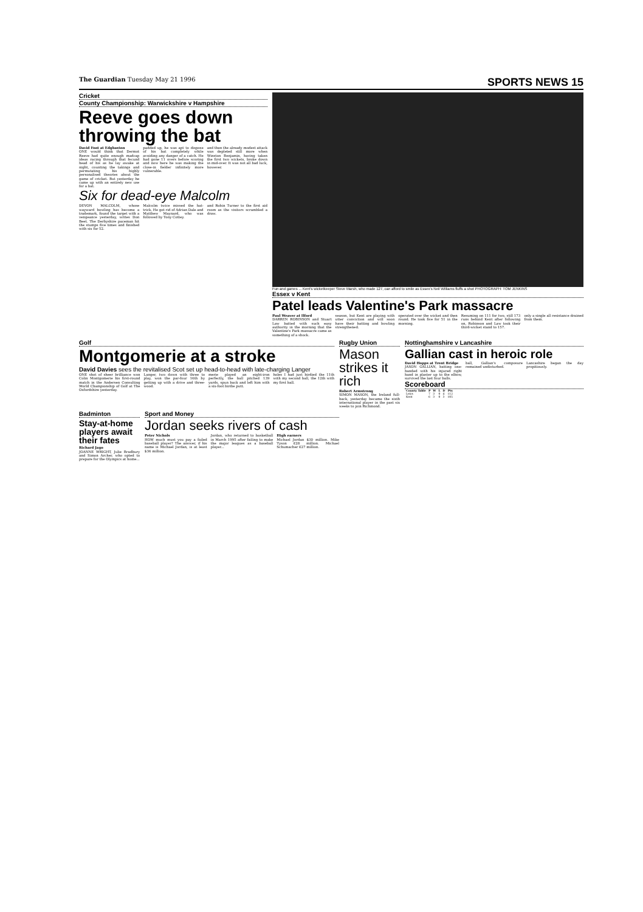The Guardian Tuesday May 21 1996 SPORTS NEWS 15
Cricket
County Championship: Warwickshire v Hampshire
Reeve goes down throwing the bat
David Foot at Edgbaston
ONE would think that Dermot Reeve had quite enough madcap ideas racing through that fecund head of his as he lay awake at night, counting the takings and permutating his highly personalised theories about the game of cricket. But yesterday he came up with an entirely new use for a bat.
padded up, he was apt to dispose of his bat completely while avoiding any danger of a catch. He had gone 11 overs before scoring and now here he was making the close-in fielder infinitely more vulnerable.
and then the already modest attack was depleted still more when Winston Benjamin, having taken the first two wickets, broke down in mid-over. It was not all bad luck, however.
Six for dead-eye Malcolm
DEVON MALCOLM, whose wayward bowling has become a trademark, found the target with a vengeance yesterday, writes Don Beet. The Derbyshire paceman hit the stumps five times and finished with six for 52.
Malcolm twice missed the hat-trick. He got rid of Adrian Dale and Matthew Maynard, who was followed by Tony Cottey.
and Robin Turner to the first aid room as the visitors scrambled a draw.
Fun and games ... Kent's wicketkeeper Steve Marsh, who made 127, can afford to smile as Essex's Neil Williams fluffs a shot PHOTOGRAPH: TOM JENKINS
Essex v Kent
Patel leads Valentine's Park massacre
Paul Weaver at Ilford
DARREN ROBINSON and Stuart Law batted with such easy authority in the morning that the Valentine's Park massacre came as something of a shock.
season, but Kent are playing with utter conviction and will soon have their batting and bowling strengthened.
operated over the wicket and then round. He took five for 51 in the morning.
Resuming on 111 for two, still 173 runs behind Kent after following on, Robinson and Law took their third-wicket stand to 157.
only a single all resistance drained from them.
Golf
Montgomerie at a stroke
David Davies sees the revitalised Scot set up head-to-head with late-charging Langer
ONE shot of sheer brilliance won Colin Montgomerie his first-round match in the Andersen Consulting World Championship of Golf at The Oxfordshire yesterday.
Langer, two down with three to play, won the par-four 16th by getting up with a drive and three-wood.
merie played an eight-iron perfectly, the ball pitched 139 yards, spun back and left him with a six-foot birdie putt.
holes I had just birdied the 11th with my second ball, the 12th with my first ball.
Rugby Union
Mason strikes it rich
Robert Armstrong
SIMON MASON, the Ireland full-back, yesterday became the sixth international player in the past six weeks to join Richmond.
Nottinghamshire v Lancashire
Gallian cast in heroic role
David Hopps at Trent Bridge
JASON GALLIAN, batting one-handed with his injured right hand in plaster up to the elbow, survived the last four balls.
ball, Gallian's composure remained undisturbed.
Lancashire began the day propitiously.
Scoreboard
| County Table | P | W | L | D | Pts |
| --- | --- | --- | --- | --- | --- |
| Leics | 7 | 3 | 0 | 4 | 112 |
| Kent | 6 | 3 | 0 | 3 | 105 |
Badminton
Stay-at-home players await their fates
Richard Jago
JOANNE WRIGHT, Julie Bradbury and Simon Archer, who opted to prepare for the Olympics at home...
Sport and Money
Jordan seeks rivers of cash
Peter Nichols
HOW much must you pay a failed baseball player? The answer, if his name is Michael Jordan, is at least $36 million.
Jordan, who returned to basketball in March 1995 after failing to make the major leagues as a baseball player...
High earners
Michael Jordan $30 million. Mike Tyson £28 million. Michael Schumacher £27 million.